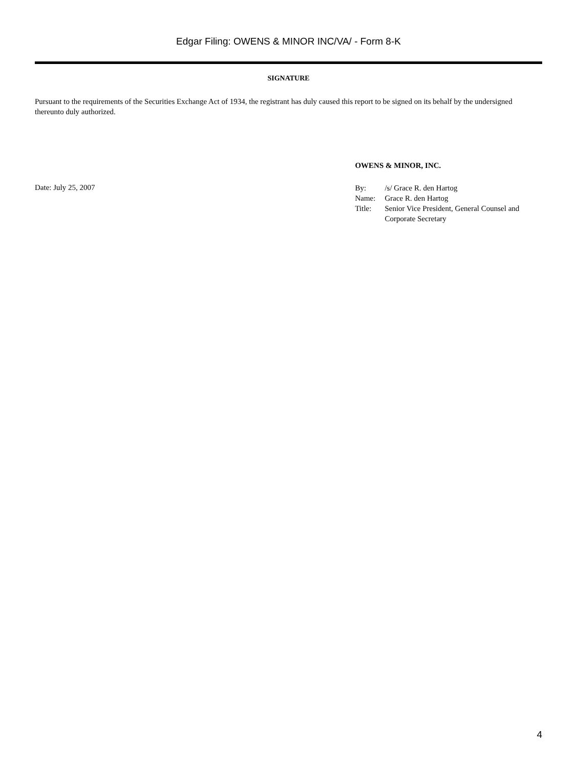Edgar Filing: OWENS & MINOR INC/VA/ - Form 8-K
SIGNATURE
Pursuant to the requirements of the Securities Exchange Act of 1934, the registrant has duly caused this report to be signed on its behalf by the undersigned thereunto duly authorized.
Date: July 25, 2007
OWENS & MINOR, INC.
| By: | /s/ Grace R. den Hartog |
| Name: | Grace R. den Hartog |
| Title: | Senior Vice President, General Counsel and Corporate Secretary |
4